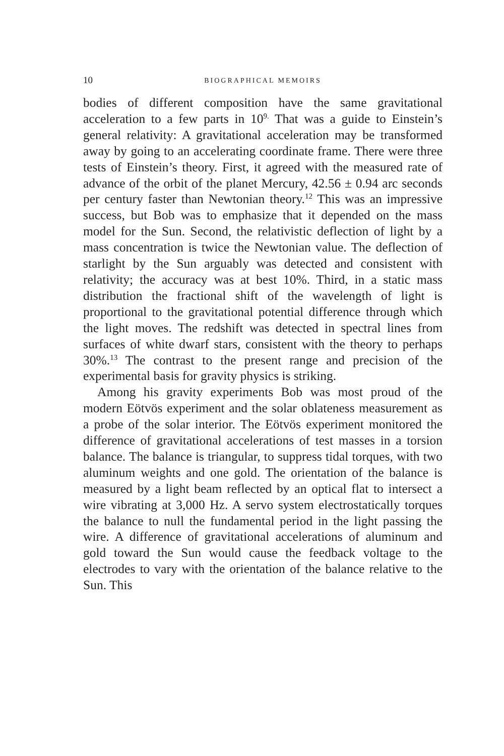10 BIOGRAPHICAL MEMOIRS
bodies of different composition have the same gravitational acceleration to a few parts in 10<sup>9.</sup> That was a guide to Einstein’s general relativity: A gravitational acceleration may be transformed away by going to an accelerating coordinate frame. There were three tests of Einstein’s theory. First, it agreed with the measured rate of advance of the orbit of the planet Mercury, 42.56 ± 0.94 arc seconds per century faster than Newtonian theory.<sup>12</sup> This was an impressive success, but Bob was to emphasize that it depended on the mass model for the Sun. Second, the relativistic deflection of light by a mass concentration is twice the Newtonian value. The deflection of starlight by the Sun arguably was detected and consistent with relativity; the accuracy was at best 10%. Third, in a static mass distribution the fractional shift of the wavelength of light is proportional to the gravitational potential difference through which the light moves. The redshift was detected in spectral lines from surfaces of white dwarf stars, consistent with the theory to perhaps 30%.<sup>13</sup> The contrast to the present range and precision of the experimental basis for gravity physics is striking.
Among his gravity experiments Bob was most proud of the modern Eötvös experiment and the solar oblateness measurement as a probe of the solar interior. The Eötvös experiment monitored the difference of gravitational accelerations of test masses in a torsion balance. The balance is triangular, to suppress tidal torques, with two aluminum weights and one gold. The orientation of the balance is measured by a light beam reflected by an optical flat to intersect a wire vibrating at 3,000 Hz. A servo system electrostatically torques the balance to null the fundamental period in the light passing the wire. A difference of gravitational accelerations of aluminum and gold toward the Sun would cause the feedback voltage to the electrodes to vary with the orientation of the balance relative to the Sun. This